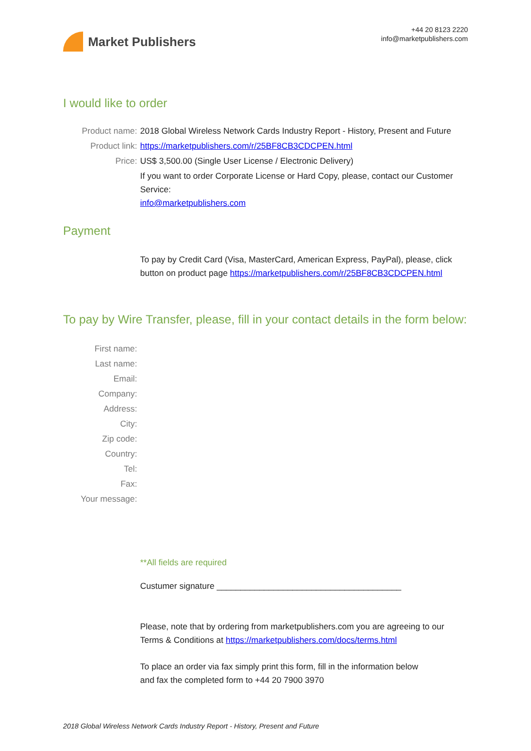Market Publishers
+44 20 8123 2220
info@marketpublishers.com
I would like to order
Product name: 2018 Global Wireless Network Cards Industry Report - History, Present and Future
Product link: https://marketpublishers.com/r/25BF8CB3CDCPEN.html
Price: US$ 3,500.00 (Single User License / Electronic Delivery)
If you want to order Corporate License or Hard Copy, please, contact our Customer Service:
info@marketpublishers.com
Payment
To pay by Credit Card (Visa, MasterCard, American Express, PayPal), please, click button on product page https://marketpublishers.com/r/25BF8CB3CDCPEN.html
To pay by Wire Transfer, please, fill in your contact details in the form below:
First name:
Last name:
Email:
Company:
Address:
City:
Zip code:
Country:
Tel:
Fax:
Your message:
**All fields are required
Custumer signature _______________________________________
Please, note that by ordering from marketpublishers.com you are agreeing to our Terms & Conditions at https://marketpublishers.com/docs/terms.html
To place an order via fax simply print this form, fill in the information below
and fax the completed form to +44 20 7900 3970
2018 Global Wireless Network Cards Industry Report - History, Present and Future